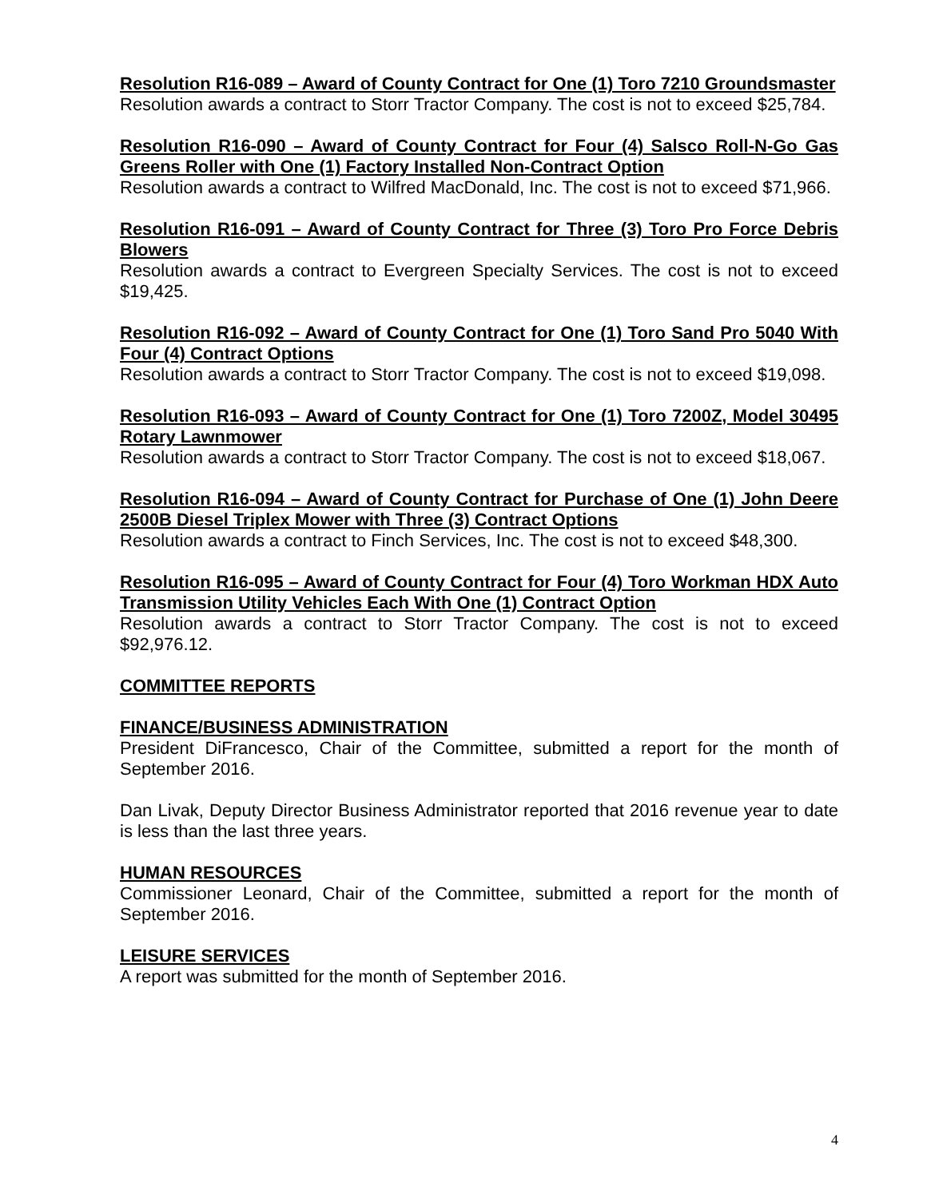Resolution R16-089 – Award of County Contract for One (1) Toro 7210 Groundsmaster
Resolution awards a contract to Storr Tractor Company. The cost is not to exceed $25,784.
Resolution R16-090 – Award of County Contract for Four (4) Salsco Roll-N-Go Gas Greens Roller with One (1) Factory Installed Non-Contract Option
Resolution awards a contract to Wilfred MacDonald, Inc. The cost is not to exceed $71,966.
Resolution R16-091 – Award of County Contract for Three (3) Toro Pro Force Debris Blowers
Resolution awards a contract to Evergreen Specialty Services. The cost is not to exceed $19,425.
Resolution R16-092 – Award of County Contract for One (1) Toro Sand Pro 5040 With Four (4) Contract Options
Resolution awards a contract to Storr Tractor Company. The cost is not to exceed $19,098.
Resolution R16-093 – Award of County Contract for One (1) Toro 7200Z, Model 30495 Rotary Lawnmower
Resolution awards a contract to Storr Tractor Company. The cost is not to exceed $18,067.
Resolution R16-094 – Award of County Contract for Purchase of One (1) John Deere 2500B Diesel Triplex Mower with Three (3) Contract Options
Resolution awards a contract to Finch Services, Inc. The cost is not to exceed $48,300.
Resolution R16-095 – Award of County Contract for Four (4) Toro Workman HDX Auto Transmission Utility Vehicles Each With One (1) Contract Option
Resolution awards a contract to Storr Tractor Company. The cost is not to exceed $92,976.12.
COMMITTEE REPORTS
FINANCE/BUSINESS ADMINISTRATION
President DiFrancesco, Chair of the Committee, submitted a report for the month of September 2016.
Dan Livak, Deputy Director Business Administrator reported that 2016 revenue year to date is less than the last three years.
HUMAN RESOURCES
Commissioner Leonard, Chair of the Committee, submitted a report for the month of September 2016.
LEISURE SERVICES
A report was submitted for the month of September 2016.
4